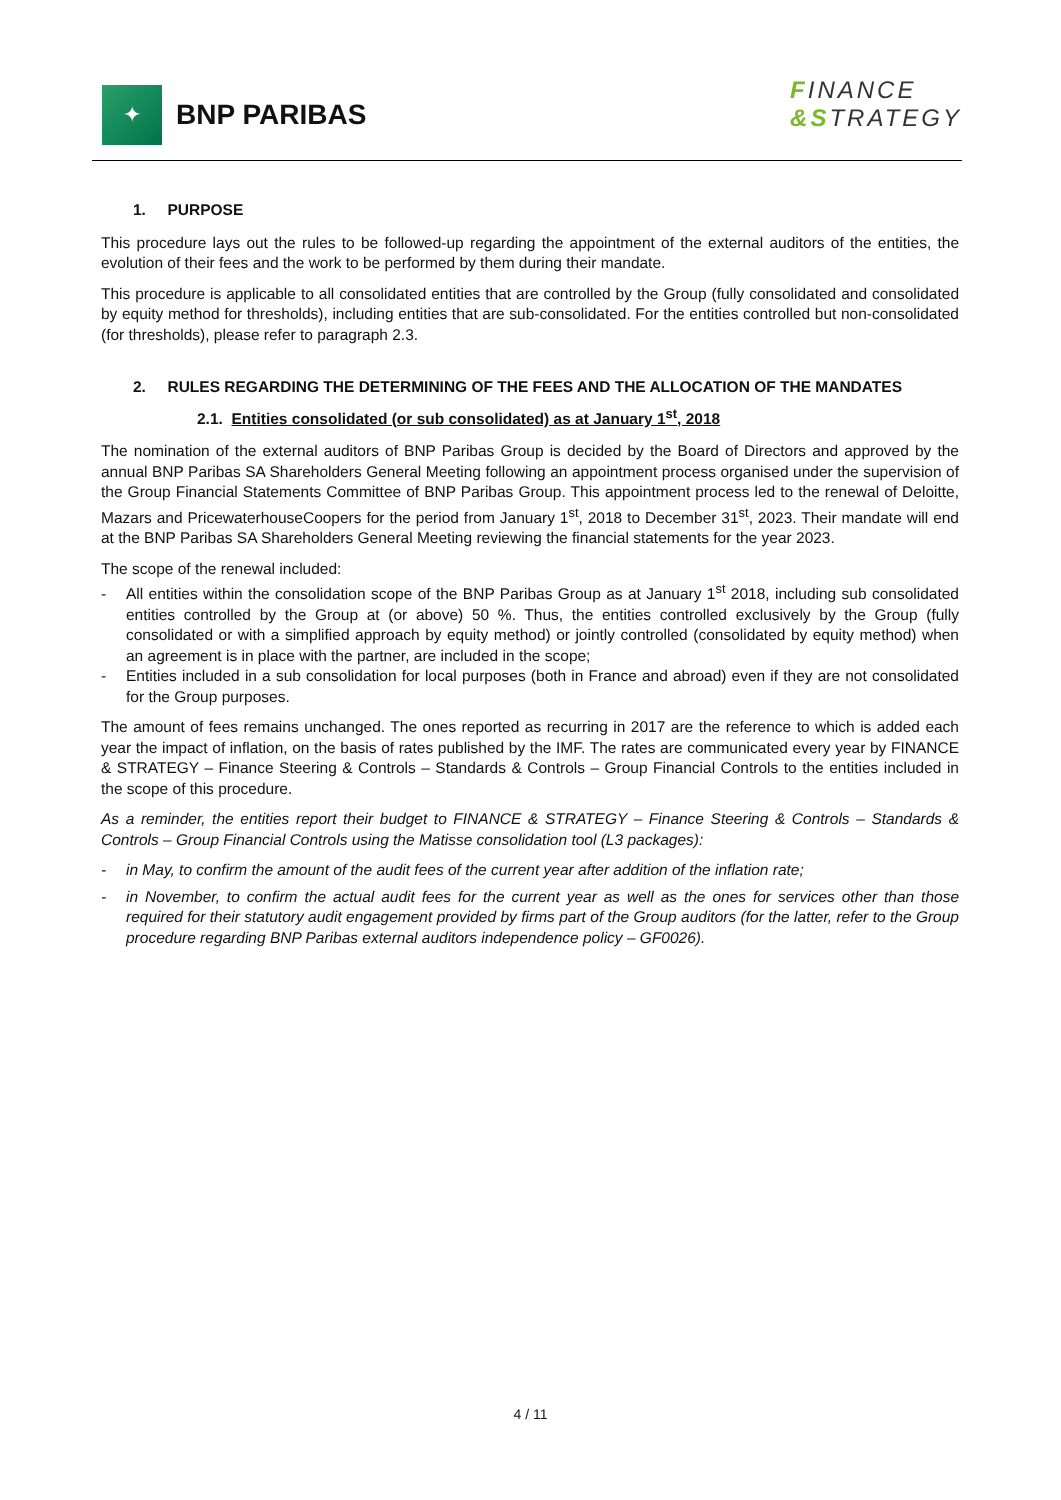✦
BNP PARIBAS
FINANCE
&STRATEGY
1. PURPOSE
This procedure lays out the rules to be followed-up regarding the appointment of the external auditors of the entities, the evolution of their fees and the work to be performed by them during their mandate.
This procedure is applicable to all consolidated entities that are controlled by the Group (fully consolidated and consolidated by equity method for thresholds), including entities that are sub-consolidated. For the entities controlled but non-consolidated (for thresholds), please refer to paragraph 2.3.
2. RULES REGARDING THE DETERMINING OF THE FEES AND THE ALLOCATION OF THE MANDATES
2.1. Entities consolidated (or sub consolidated) as at January 1<sup>st</sup>, 2018
The nomination of the external auditors of BNP Paribas Group is decided by the Board of Directors and approved by the annual BNP Paribas SA Shareholders General Meeting following an appointment process organised under the supervision of the Group Financial Statements Committee of BNP Paribas Group. This appointment process led to the renewal of Deloitte, Mazars and PricewaterhouseCoopers for the period from January 1<sup>st</sup>, 2018 to December 31<sup>st</sup>, 2023. Their mandate will end at the BNP Paribas SA Shareholders General Meeting reviewing the financial statements for the year 2023.
The scope of the renewal included:
- All entities within the consolidation scope of the BNP Paribas Group as at January 1<sup>st</sup> 2018, including sub consolidated entities controlled by the Group at (or above) 50 %. Thus, the entities controlled exclusively by the Group (fully consolidated or with a simplified approach by equity method) or jointly controlled (consolidated by equity method) when an agreement is in place with the partner, are included in the scope;
- Entities included in a sub consolidation for local purposes (both in France and abroad) even if they are not consolidated for the Group purposes.
The amount of fees remains unchanged. The ones reported as recurring in 2017 are the reference to which is added each year the impact of inflation, on the basis of rates published by the IMF. The rates are communicated every year by FINANCE & STRATEGY – Finance Steering & Controls – Standards & Controls – Group Financial Controls to the entities included in the scope of this procedure.
As a reminder, the entities report their budget to FINANCE & STRATEGY – Finance Steering & Controls – Standards & Controls – Group Financial Controls using the Matisse consolidation tool (L3 packages):
- in May, to confirm the amount of the audit fees of the current year after addition of the inflation rate;
- in November, to confirm the actual audit fees for the current year as well as the ones for services other than those required for their statutory audit engagement provided by firms part of the Group auditors (for the latter, refer to the Group procedure regarding BNP Paribas external auditors independence policy – GF0026).
4 / 11